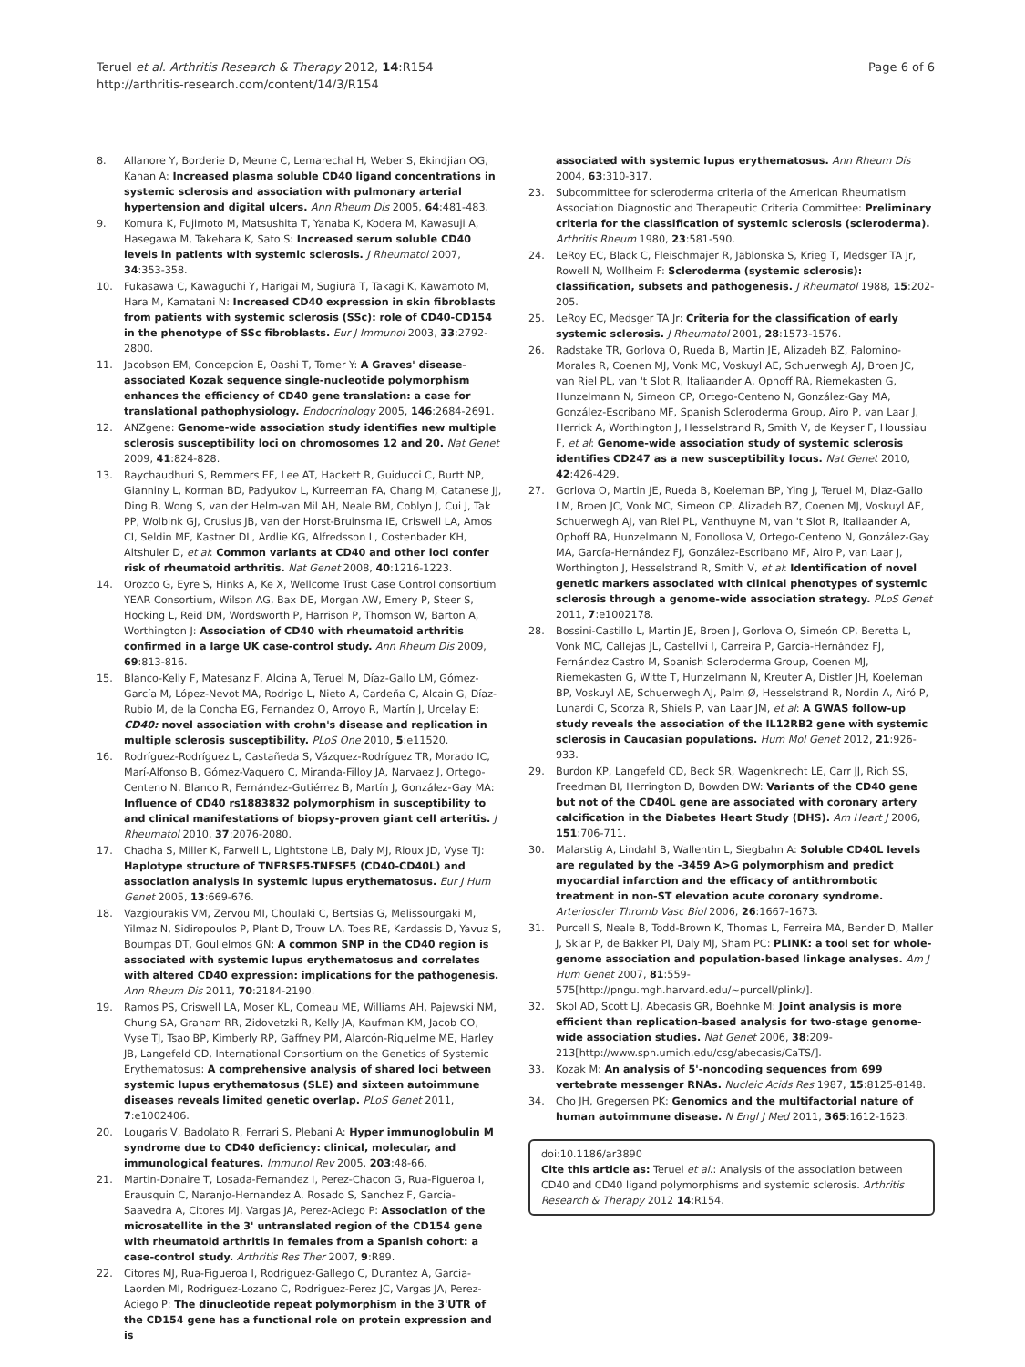Teruel et al. Arthritis Research & Therapy 2012, 14:R154
http://arthritis-research.com/content/14/3/R154
Page 6 of 6
8. Allanore Y, Borderie D, Meune C, Lemarechal H, Weber S, Ekindjian OG, Kahan A: Increased plasma soluble CD40 ligand concentrations in systemic sclerosis and association with pulmonary arterial hypertension and digital ulcers. Ann Rheum Dis 2005, 64:481-483.
9. Komura K, Fujimoto M, Matsushita T, Yanaba K, Kodera M, Kawasuji A, Hasegawa M, Takehara K, Sato S: Increased serum soluble CD40 levels in patients with systemic sclerosis. J Rheumatol 2007, 34:353-358.
10. Fukasawa C, Kawaguchi Y, Harigai M, Sugiura T, Takagi K, Kawamoto M, Hara M, Kamatani N: Increased CD40 expression in skin fibroblasts from patients with systemic sclerosis (SSc): role of CD40-CD154 in the phenotype of SSc fibroblasts. Eur J Immunol 2003, 33:2792-2800.
11. Jacobson EM, Concepcion E, Oashi T, Tomer Y: A Graves' disease-associated Kozak sequence single-nucleotide polymorphism enhances the efficiency of CD40 gene translation: a case for translational pathophysiology. Endocrinology 2005, 146:2684-2691.
12. ANZgene: Genome-wide association study identifies new multiple sclerosis susceptibility loci on chromosomes 12 and 20. Nat Genet 2009, 41:824-828.
13. Raychaudhuri S, Remmers EF, Lee AT, Hackett R, Guiducci C, Burtt NP, Gianniny L, Korman BD, Padyukov L, Kurreeman FA, Chang M, Catanese JJ, Ding B, Wong S, van der Helm-van Mil AH, Neale BM, Coblyn J, Cui J, Tak PP, Wolbink GJ, Crusius JB, van der Horst-Bruinsma IE, Criswell LA, Amos CI, Seldin MF, Kastner DL, Ardlie KG, Alfredsson L, Costenbader KH, Altshuler D, et al: Common variants at CD40 and other loci confer risk of rheumatoid arthritis. Nat Genet 2008, 40:1216-1223.
14. Orozco G, Eyre S, Hinks A, Ke X, Wellcome Trust Case Control consortium YEAR Consortium, Wilson AG, Bax DE, Morgan AW, Emery P, Steer S, Hocking L, Reid DM, Wordsworth P, Harrison P, Thomson W, Barton A, Worthington J: Association of CD40 with rheumatoid arthritis confirmed in a large UK case-control study. Ann Rheum Dis 2009, 69:813-816.
15. Blanco-Kelly F, Matesanz F, Alcina A, Teruel M, Díaz-Gallo LM, Gómez-García M, López-Nevot MA, Rodrigo L, Nieto A, Cardeña C, Alcain G, Díaz-Rubio M, de la Concha EG, Fernandez O, Arroyo R, Martín J, Urcelay E: CD40: novel association with crohn's disease and replication in multiple sclerosis susceptibility. PLoS One 2010, 5:e11520.
16. Rodríguez-Rodríguez L, Castañeda S, Vázquez-Rodríguez TR, Morado IC, Marí-Alfonso B, Gómez-Vaquero C, Miranda-Filloy JA, Narvaez J, Ortego-Centeno N, Blanco R, Fernández-Gutiérrez B, Martín J, González-Gay MA: Influence of CD40 rs1883832 polymorphism in susceptibility to and clinical manifestations of biopsy-proven giant cell arteritis. J Rheumatol 2010, 37:2076-2080.
17. Chadha S, Miller K, Farwell L, Lightstone LB, Daly MJ, Rioux JD, Vyse TJ: Haplotype structure of TNFRSF5-TNFSF5 (CD40-CD40L) and association analysis in systemic lupus erythematosus. Eur J Hum Genet 2005, 13:669-676.
18. Vazgiourakis VM, Zervou MI, Choulaki C, Bertsias G, Melissourgaki M, Yilmaz N, Sidiropoulos P, Plant D, Trouw LA, Toes RE, Kardassis D, Yavuz S, Boumpas DT, Goulielmos GN: A common SNP in the CD40 region is associated with systemic lupus erythematosus and correlates with altered CD40 expression: implications for the pathogenesis. Ann Rheum Dis 2011, 70:2184-2190.
19. Ramos PS, Criswell LA, Moser KL, Comeau ME, Williams AH, Pajewski NM, Chung SA, Graham RR, Zidovetzki R, Kelly JA, Kaufman KM, Jacob CO, Vyse TJ, Tsao BP, Kimberly RP, Gaffney PM, Alarcón-Riquelme ME, Harley JB, Langefeld CD, International Consortium on the Genetics of Systemic Erythematosus: A comprehensive analysis of shared loci between systemic lupus erythematosus (SLE) and sixteen autoimmune diseases reveals limited genetic overlap. PLoS Genet 2011, 7:e1002406.
20. Lougaris V, Badolato R, Ferrari S, Plebani A: Hyper immunoglobulin M syndrome due to CD40 deficiency: clinical, molecular, and immunological features. Immunol Rev 2005, 203:48-66.
21. Martin-Donaire T, Losada-Fernandez I, Perez-Chacon G, Rua-Figueroa I, Erausquin C, Naranjo-Hernandez A, Rosado S, Sanchez F, Garcia-Saavedra A, Citores MJ, Vargas JA, Perez-Aciego P: Association of the microsatellite in the 3' untranslated region of the CD154 gene with rheumatoid arthritis in females from a Spanish cohort: a case-control study. Arthritis Res Ther 2007, 9:R89.
22. Citores MJ, Rua-Figueroa I, Rodriguez-Gallego C, Durantez A, Garcia-Laorden MI, Rodriguez-Lozano C, Rodriguez-Perez JC, Vargas JA, Perez-Aciego P: The dinucleotide repeat polymorphism in the 3'UTR of the CD154 gene has a functional role on protein expression and is
associated with systemic lupus erythematosus. Ann Rheum Dis 2004, 63:310-317.
23. Subcommittee for scleroderma criteria of the American Rheumatism Association Diagnostic and Therapeutic Criteria Committee: Preliminary criteria for the classification of systemic sclerosis (scleroderma). Arthritis Rheum 1980, 23:581-590.
24. LeRoy EC, Black C, Fleischmajer R, Jablonska S, Krieg T, Medsger TA Jr, Rowell N, Wollheim F: Scleroderma (systemic sclerosis): classification, subsets and pathogenesis. J Rheumatol 1988, 15:202-205.
25. LeRoy EC, Medsger TA Jr: Criteria for the classification of early systemic sclerosis. J Rheumatol 2001, 28:1573-1576.
26. Radstake TR, Gorlova O, Rueda B, Martin JE, Alizadeh BZ, Palomino-Morales R, Coenen MJ, Vonk MC, Voskuyl AE, Schuerwegh AJ, Broen JC, van Riel PL, van 't Slot R, Italiaander A, Ophoff RA, Riemekasten G, Hunzelmann N, Simeon CP, Ortego-Centeno N, González-Gay MA, González-Escribano MF, Spanish Scleroderma Group, Airo P, van Laar J, Herrick A, Worthington J, Hesselstrand R, Smith V, de Keyser F, Houssiau F, et al: Genome-wide association study of systemic sclerosis identifies CD247 as a new susceptibility locus. Nat Genet 2010, 42:426-429.
27. Gorlova O, Martin JE, Rueda B, Koeleman BP, Ying J, Teruel M, Diaz-Gallo LM, Broen JC, Vonk MC, Simeon CP, Alizadeh BZ, Coenen MJ, Voskuyl AE, Schuerwegh AJ, van Riel PL, Vanthuyne M, van 't Slot R, Italiaander A, Ophoff RA, Hunzelmann N, Fonollosa V, Ortego-Centeno N, González-Gay MA, García-Hernández FJ, González-Escribano MF, Airo P, van Laar J, Worthington J, Hesselstrand R, Smith V, et al: Identification of novel genetic markers associated with clinical phenotypes of systemic sclerosis through a genome-wide association strategy. PLoS Genet 2011, 7:e1002178.
28. Bossini-Castillo L, Martin JE, Broen J, Gorlova O, Simeón CP, Beretta L, Vonk MC, Callejas JL, Castellví I, Carreira P, García-Hernández FJ, Fernández Castro M, Spanish Scleroderma Group, Coenen MJ, Riemekasten G, Witte T, Hunzelmann N, Kreuter A, Distler JH, Koeleman BP, Voskuyl AE, Schuerwegh AJ, Palm Ø, Hesselstrand R, Nordin A, Airó P, Lunardi C, Scorza R, Shiels P, van Laar JM, et al: A GWAS follow-up study reveals the association of the IL12RB2 gene with systemic sclerosis in Caucasian populations. Hum Mol Genet 2012, 21:926-933.
29. Burdon KP, Langefeld CD, Beck SR, Wagenknecht LE, Carr JJ, Rich SS, Freedman BI, Herrington D, Bowden DW: Variants of the CD40 gene but not of the CD40L gene are associated with coronary artery calcification in the Diabetes Heart Study (DHS). Am Heart J 2006, 151:706-711.
30. Malarstig A, Lindahl B, Wallentin L, Siegbahn A: Soluble CD40L levels are regulated by the -3459 A>G polymorphism and predict myocardial infarction and the efficacy of antithrombotic treatment in non-ST elevation acute coronary syndrome. Arterioscler Thromb Vasc Biol 2006, 26:1667-1673.
31. Purcell S, Neale B, Todd-Brown K, Thomas L, Ferreira MA, Bender D, Maller J, Sklar P, de Bakker PI, Daly MJ, Sham PC: PLINK: a tool set for whole-genome association and population-based linkage analyses. Am J Hum Genet 2007, 81:559-575[http://pngu.mgh.harvard.edu/~purcell/plink/].
32. Skol AD, Scott LJ, Abecasis GR, Boehnke M: Joint analysis is more efficient than replication-based analysis for two-stage genome-wide association studies. Nat Genet 2006, 38:209-213[http://www.sph.umich.edu/csg/abecasis/CaTS/].
33. Kozak M: An analysis of 5'-noncoding sequences from 699 vertebrate messenger RNAs. Nucleic Acids Res 1987, 15:8125-8148.
34. Cho JH, Gregersen PK: Genomics and the multifactorial nature of human autoimmune disease. N Engl J Med 2011, 365:1612-1623.
doi:10.1186/ar3890
Cite this article as: Teruel et al.: Analysis of the association between CD40 and CD40 ligand polymorphisms and systemic sclerosis. Arthritis Research & Therapy 2012 14:R154.